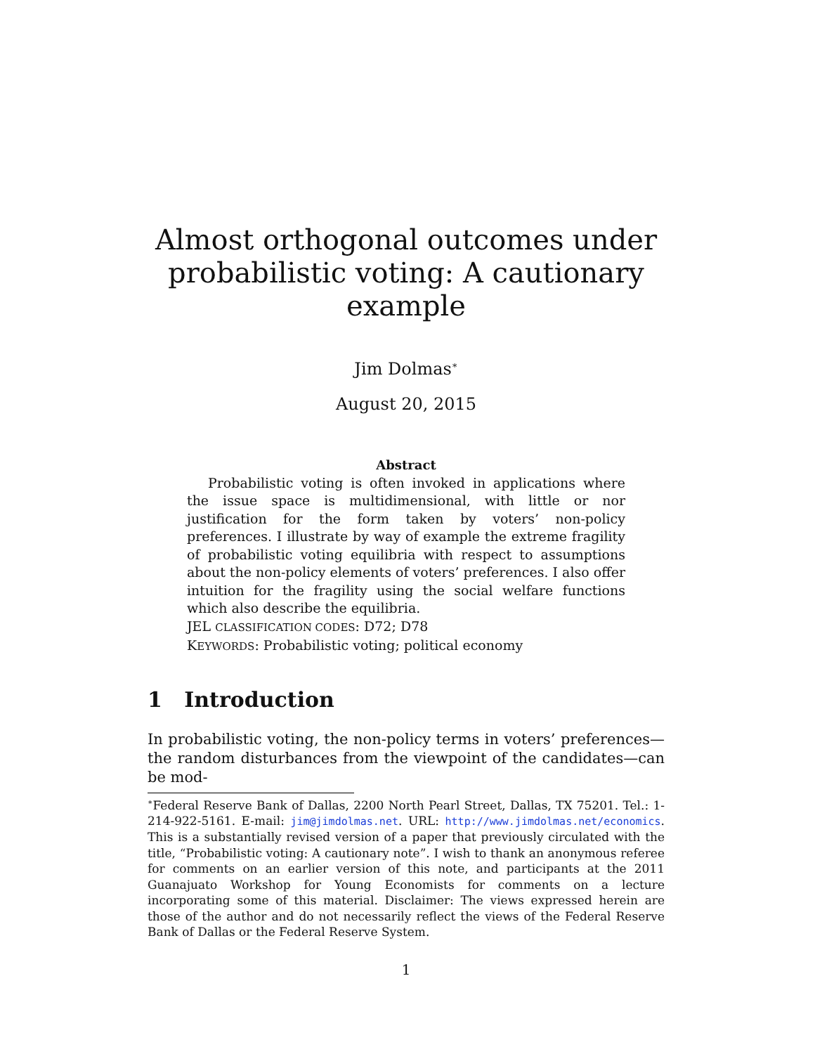Almost orthogonal outcomes under probabilistic voting: A cautionary example
Jim Dolmas<sup>∗</sup>
August 20, 2015
Abstract
Probabilistic voting is often invoked in applications where the issue space is multidimensional, with little or nor justification for the form taken by voters’ non-policy preferences. I illustrate by way of example the extreme fragility of probabilistic voting equilibria with respect to assumptions about the non-policy elements of voters’ preferences. I also offer intuition for the fragility using the social welfare functions which also describe the equilibria.
JEL CLASSIFICATION CODES: D72; D78
KEYWORDS: Probabilistic voting; political economy
1 Introduction
In probabilistic voting, the non-policy terms in voters’ preferences—the random disturbances from the viewpoint of the candidates—can be mod-
<sup>∗</sup>Federal Reserve Bank of Dallas, 2200 North Pearl Street, Dallas, TX 75201. Tel.: 1-214-922-5161. E-mail: jim@jimdolmas.net. URL: http://www.jimdolmas.net/economics. This is a substantially revised version of a paper that previously circulated with the title, “Probabilistic voting: A cautionary note”. I wish to thank an anonymous referee for comments on an earlier version of this note, and participants at the 2011 Guanajuato Workshop for Young Economists for comments on a lecture incorporating some of this material. Disclaimer: The views expressed herein are those of the author and do not necessarily reflect the views of the Federal Reserve Bank of Dallas or the Federal Reserve System.
1